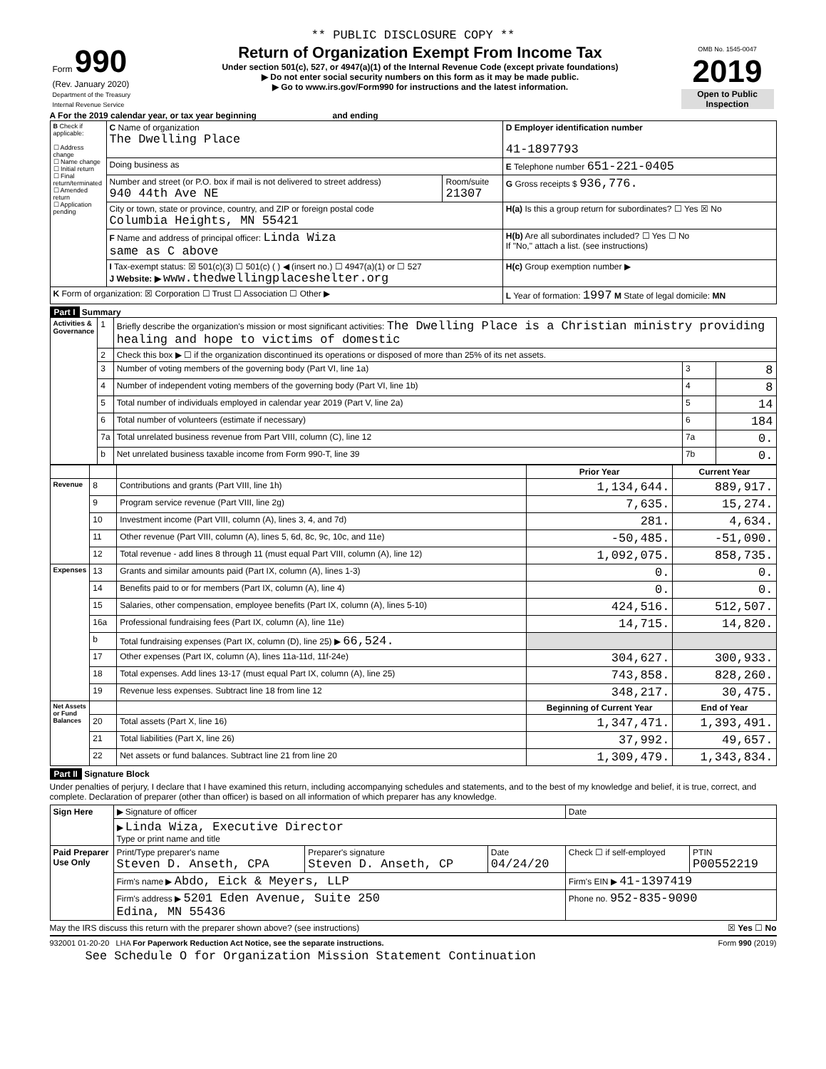** PUBLIC DISCLOSURE COPY **
| Form 990 (Rev. January 2020) Department of the Treasury Internal Revenue Service | Return of Organization Exempt From Income Tax Under section 501(c), 527, or 4947(a)(1) of the Internal Revenue Code (except private foundations) ▶ Do not enter social security numbers on this form as it may be made public. ▶ Go to www.irs.gov/Form990 for instructions and the latest information. | OMB No. 1545-0047 2019 Open to Public Inspection |
A For the 2019 calendar year, or tax year beginning and ending
| B Check if applicable: ☐ Address change ☐ Name change ☐ Initial return ☐ Final return/terminated ☐ Amended return ☐ Application pending | C Name of organization The Dwelling Place | | D Employer identification number 41-1897793 |
| | Doing business as | | E Telephone number 651-221-0405 |
| | Number and street (or P.O. box if mail is not delivered to street address) 940 44th Ave NE | Room/suite 21307 | G Gross receipts $ 936,776. |
| | City or town, state or province, country, and ZIP or foreign postal code Columbia Heights, MN 55421 | | H(a) Is this a group return for subordinates? ☐ Yes ☒ No |
| | F Name and address of principal officer: Linda Wiza same as C above | | H(b) Are all subordinates included? ☐ Yes ☐ No If "No," attach a list. (see instructions) |
| | I Tax-exempt status: ☒ 501(c)(3) ☐ 501(c) ( ) ◀ (insert no.) ☐ 4947(a)(1) or ☐ 527 J Website: ▶ www.thedwellingplaceshelter.org | | H(c) Group exemption number ▶ |
| K Form of organization: ☒ Corporation ☐ Trust ☐ Association ☐ Other ▶ | | | L Year of formation: 1997 M State of legal domicile: MN |
Part I Summary
| Activities & Governance | 1 | Briefly describe the organization's mission or most significant activities: The Dwelling Place is a Christian ministry providing healing and hope to victims of domestic | | |
| | 2 | Check this box ▶ ☐ if the organization discontinued its operations or disposed of more than 25% of its net assets. | | |
| | 3 | Number of voting members of the governing body (Part VI, line 1a) | 3 | 8 |
| | 4 | Number of independent voting members of the governing body (Part VI, line 1b) | 4 | 8 |
| | 5 | Total number of individuals employed in calendar year 2019 (Part V, line 2a) | 5 | 14 |
| | 6 | Total number of volunteers (estimate if necessary) | 6 | 184 |
| | 7a | Total unrelated business revenue from Part VIII, column (C), line 12 | 7a | 0. |
| | b | Net unrelated business taxable income from Form 990-T, line 39 | 7b | 0. |
| | | | Prior Year | Current Year |
| Revenue | 8 | Contributions and grants (Part VIII, line 1h) | 1,134,644. | 889,917. |
| | 9 | Program service revenue (Part VIII, line 2g) | 7,635. | 15,274. |
| | 10 | Investment income (Part VIII, column (A), lines 3, 4, and 7d) | 281. | 4,634. |
| | 11 | Other revenue (Part VIII, column (A), lines 5, 6d, 8c, 9c, 10c, and 11e) | -50,485. | -51,090. |
| | 12 | Total revenue - add lines 8 through 11 (must equal Part VIII, column (A), line 12) | 1,092,075. | 858,735. |
| Expenses | 13 | Grants and similar amounts paid (Part IX, column (A), lines 1-3) | 0. | 0. |
| | 14 | Benefits paid to or for members (Part IX, column (A), line 4) | 0. | 0. |
| | 15 | Salaries, other compensation, employee benefits (Part IX, column (A), lines 5-10) | 424,516. | 512,507. |
| | 16a | Professional fundraising fees (Part IX, column (A), line 11e) | 14,715. | 14,820. |
| | b | Total fundraising expenses (Part IX, column (D), line 25) ▶ 66,524. | | |
| | 17 | Other expenses (Part IX, column (A), lines 11a-11d, 11f-24e) | 304,627. | 300,933. |
| | 18 | Total expenses. Add lines 13-17 (must equal Part IX, column (A), line 25) | 743,858. | 828,260. |
| | 19 | Revenue less expenses. Subtract line 18 from line 12 | 348,217. | 30,475. |
| Net Assets or Fund Balances | | | Beginning of Current Year | End of Year |
| | 20 | Total assets (Part X, line 16) | 1,347,471. | 1,393,491. |
| | 21 | Total liabilities (Part X, line 26) | 37,992. | 49,657. |
| | 22 | Net assets or fund balances. Subtract line 21 from line 20 | 1,309,479. | 1,343,834. |
Part II Signature Block
Under penalties of perjury, I declare that I have examined this return, including accompanying schedules and statements, and to the best of my knowledge and belief, it is true, correct, and complete. Declaration of preparer (other than officer) is based on all information of which preparer has any knowledge.
| Sign Here | ▶ Signature of officer | | | Date | |
| | ▶ Linda Wiza, Executive Director Type or print name and title | | | | |
| Paid Preparer Use Only | Print/Type preparer's name Steven D. Anseth, CPA | Preparer's signature Steven D. Anseth, CP | Date 04/24/20 | Check ☐ if self-employed | PTIN P00552219 |
| | Firm's name ▶ Abdo, Eick & Meyers, LLP | | | Firm's EIN ▶ 41-1397419 | |
| | Firm's address ▶ 5201 Eden Avenue, Suite 250 Edina, MN 55436 | | | Phone no. 952-835-9090 | |
May the IRS discuss this return with the preparer shown above? (see instructions) ☒ Yes ☐ No
932001 01-20-20 LHA For Paperwork Reduction Act Notice, see the separate instructions. Form 990 (2019)
See Schedule O for Organization Mission Statement Continuation